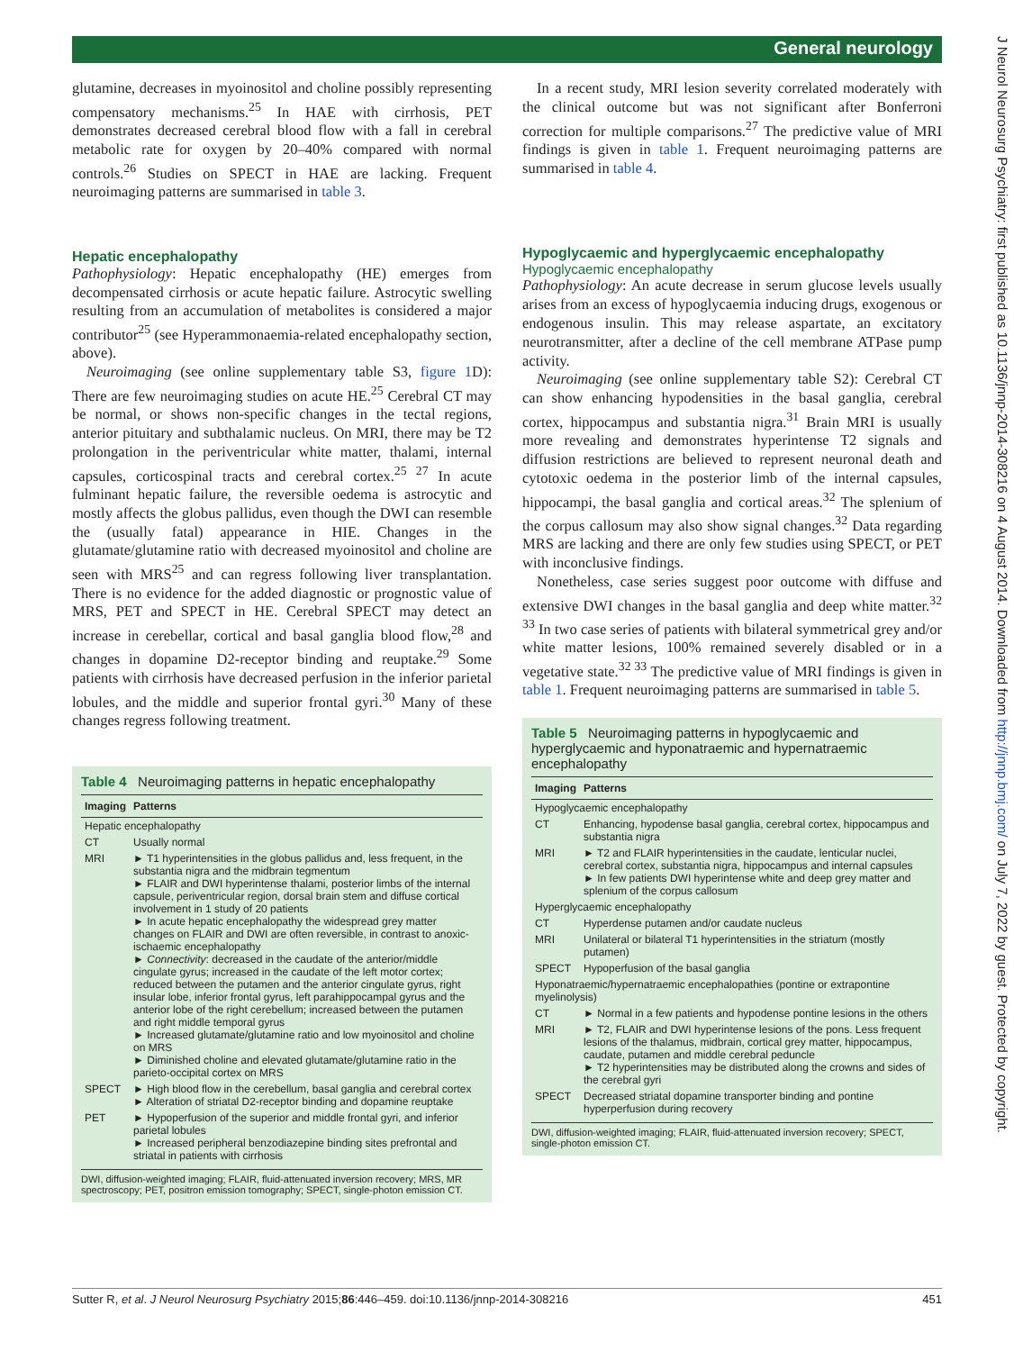General neurology
glutamine, decreases in myoinositol and choline possibly representing compensatory mechanisms.<sup>25</sup> In HAE with cirrhosis, PET demonstrates decreased cerebral blood flow with a fall in cerebral metabolic rate for oxygen by 20–40% compared with normal controls.<sup>26</sup> Studies on SPECT in HAE are lacking. Frequent neuroimaging patterns are summarised in table 3.
Hepatic encephalopathy
Pathophysiology: Hepatic encephalopathy (HE) emerges from decompensated cirrhosis or acute hepatic failure. Astrocytic swelling resulting from an accumulation of metabolites is considered a major contributor<sup>25</sup> (see Hyperammonaemia-related encephalopathy section, above).
Neuroimaging (see online supplementary table S3, figure 1 D): There are few neuroimaging studies on acute HE.<sup>25</sup> Cerebral CT may be normal, or shows non-specific changes in the tectal regions, anterior pituitary and subthalamic nucleus. On MRI, there may be T2 prolongation in the periventricular white matter, thalami, internal capsules, corticospinal tracts and cerebral cortex.<sup>25 27</sup> In acute fulminant hepatic failure, the reversible oedema is astrocytic and mostly affects the globus pallidus, even though the DWI can resemble the (usually fatal) appearance in HIE. Changes in the glutamate/glutamine ratio with decreased myoinositol and choline are seen with MRS<sup>25</sup> and can regress following liver transplantation. There is no evidence for the added diagnostic or prognostic value of MRS, PET and SPECT in HE. Cerebral SPECT may detect an increase in cerebellar, cortical and basal ganglia blood flow,<sup>28</sup> and changes in dopamine D2-receptor binding and reuptake.<sup>29</sup> Some patients with cirrhosis have decreased perfusion in the inferior parietal lobules, and the middle and superior frontal gyri.<sup>30</sup> Many of these changes regress following treatment.
Table 4 Neuroimaging patterns in hepatic encephalopathy
| Imaging | Patterns |
| --- | --- |
| Hepatic encephalopathy | |
| CT | Usually normal |
| MRI | ► T1 hyperintensities in the globus pallidus and, less frequent, in the substantia nigra and the midbrain tegmentum ► FLAIR and DWI hyperintense thalami, posterior limbs of the internal capsule, periventricular region, dorsal brain stem and diffuse cortical involvement in 1 study of 20 patients ► In acute hepatic encephalopathy the widespread grey matter changes on FLAIR and DWI are often reversible, in contrast to anoxic-ischaemic encephalopathy ► Connectivity : decreased in the caudate of the anterior/middle cingulate gyrus; increased in the caudate of the left motor cortex; reduced between the putamen and the anterior cingulate gyrus, right insular lobe, inferior frontal gyrus, left parahippocampal gyrus and the anterior lobe of the right cerebellum; increased between the putamen and right middle temporal gyrus ► Increased glutamate/glutamine ratio and low myoinositol and choline on MRS ► Diminished choline and elevated glutamate/glutamine ratio in the parieto-occipital cortex on MRS |
| SPECT | ► High blood flow in the cerebellum, basal ganglia and cerebral cortex ► Alteration of striatal D2-receptor binding and dopamine reuptake |
| PET | ► Hypoperfusion of the superior and middle frontal gyri, and inferior parietal lobules ► Increased peripheral benzodiazepine binding sites prefrontal and striatal in patients with cirrhosis |
DWI, diffusion-weighted imaging; FLAIR, fluid-attenuated inversion recovery; MRS, MR spectroscopy; PET, positron emission tomography; SPECT, single-photon emission CT.
In a recent study, MRI lesion severity correlated moderately with the clinical outcome but was not significant after Bonferroni correction for multiple comparisons.<sup>27</sup> The predictive value of MRI findings is given in table 1. Frequent neuroimaging patterns are summarised in table 4.
Hypoglycaemic and hyperglycaemic encephalopathy
Hypoglycaemic encephalopathy
Pathophysiology: An acute decrease in serum glucose levels usually arises from an excess of hypoglycaemia inducing drugs, exogenous or endogenous insulin. This may release aspartate, an excitatory neurotransmitter, after a decline of the cell membrane ATPase pump activity.
Neuroimaging (see online supplementary table S2): Cerebral CT can show enhancing hypodensities in the basal ganglia, cerebral cortex, hippocampus and substantia nigra.<sup>31</sup> Brain MRI is usually more revealing and demonstrates hyperintense T2 signals and diffusion restrictions are believed to represent neuronal death and cytotoxic oedema in the posterior limb of the internal capsules, hippocampi, the basal ganglia and cortical areas.<sup>32</sup> The splenium of the corpus callosum may also show signal changes.<sup>32</sup> Data regarding MRS are lacking and there are only few studies using SPECT, or PET with inconclusive findings.
Nonetheless, case series suggest poor outcome with diffuse and extensive DWI changes in the basal ganglia and deep white matter.<sup>32 33</sup> In two case series of patients with bilateral symmetrical grey and/or white matter lesions, 100% remained severely disabled or in a vegetative state.<sup>32 33</sup> The predictive value of MRI findings is given in table 1. Frequent neuroimaging patterns are summarised in table 5.
Table 5 Neuroimaging patterns in hypoglycaemic and hyperglycaemic and hyponatraemic and hypernatraemic encephalopathy
| Imaging | Patterns |
| --- | --- |
| Hypoglycaemic encephalopathy | |
| CT | Enhancing, hypodense basal ganglia, cerebral cortex, hippocampus and substantia nigra |
| MRI | ► T2 and FLAIR hyperintensities in the caudate, lenticular nuclei, cerebral cortex, substantia nigra, hippocampus and internal capsules ► In few patients DWI hyperintense white and deep grey matter and splenium of the corpus callosum |
| Hyperglycaemic encephalopathy | |
| CT | Hyperdense putamen and/or caudate nucleus |
| MRI | Unilateral or bilateral T1 hyperintensities in the striatum (mostly putamen) |
| SPECT | Hypoperfusion of the basal ganglia |
| Hyponatraemic/hypernatraemic encephalopathies (pontine or extrapontine myelinolysis) | |
| CT | ► Normal in a few patients and hypodense pontine lesions in the others |
| MRI | ► T2, FLAIR and DWI hyperintense lesions of the pons. Less frequent lesions of the thalamus, midbrain, cortical grey matter, hippocampus, caudate, putamen and middle cerebral peduncle ► T2 hyperintensities may be distributed along the crowns and sides of the cerebral gyri |
| SPECT | Decreased striatal dopamine transporter binding and pontine hyperperfusion during recovery |
DWI, diffusion-weighted imaging; FLAIR, fluid-attenuated inversion recovery; SPECT, single-photon emission CT.
Sutter R, et al. J Neurol Neurosurg Psychiatry 2015;86:446–459. doi:10.1136/jnnp-2014-308216 451
J Neurol Neurosurg Psychiatry: first published as 10.1136/jnnp-2014-308216 on 4 August 2014. Downloaded from http://jnnp.bmj.com/ on July 7, 2022 by guest. Protected by copyright.